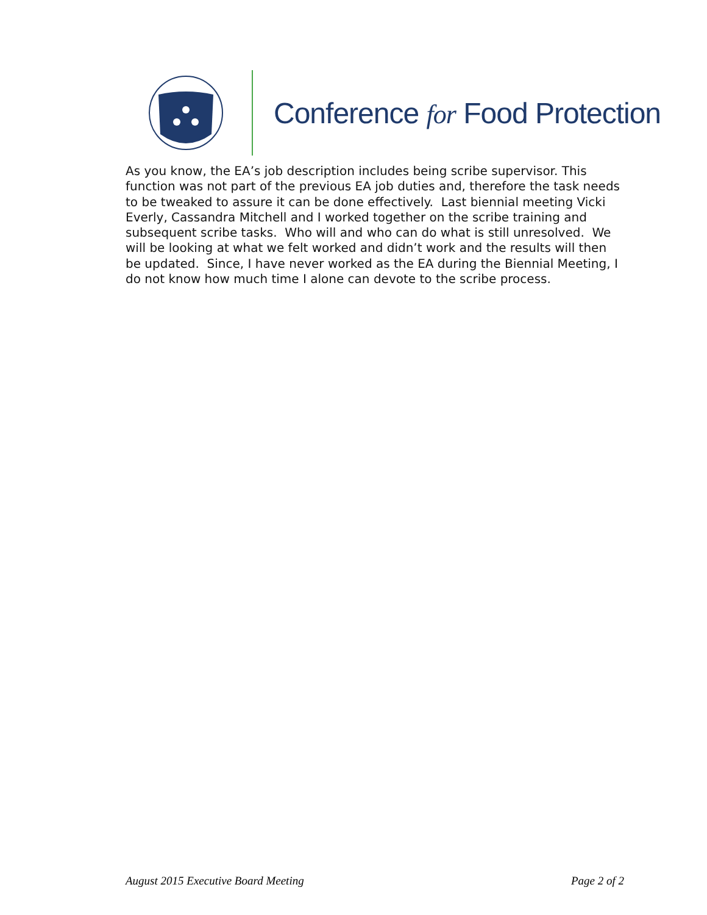Conference for Food Protection
As you know, the EA’s job description includes being scribe supervisor. This function was not part of the previous EA job duties and, therefore the task needs to be tweaked to assure it can be done effectively. Last biennial meeting Vicki Everly, Cassandra Mitchell and I worked together on the scribe training and subsequent scribe tasks. Who will and who can do what is still unresolved. We will be looking at what we felt worked and didn’t work and the results will then be updated. Since, I have never worked as the EA during the Biennial Meeting, I do not know how much time I alone can devote to the scribe process.
August 2015 Executive Board Meeting Page 2 of 2